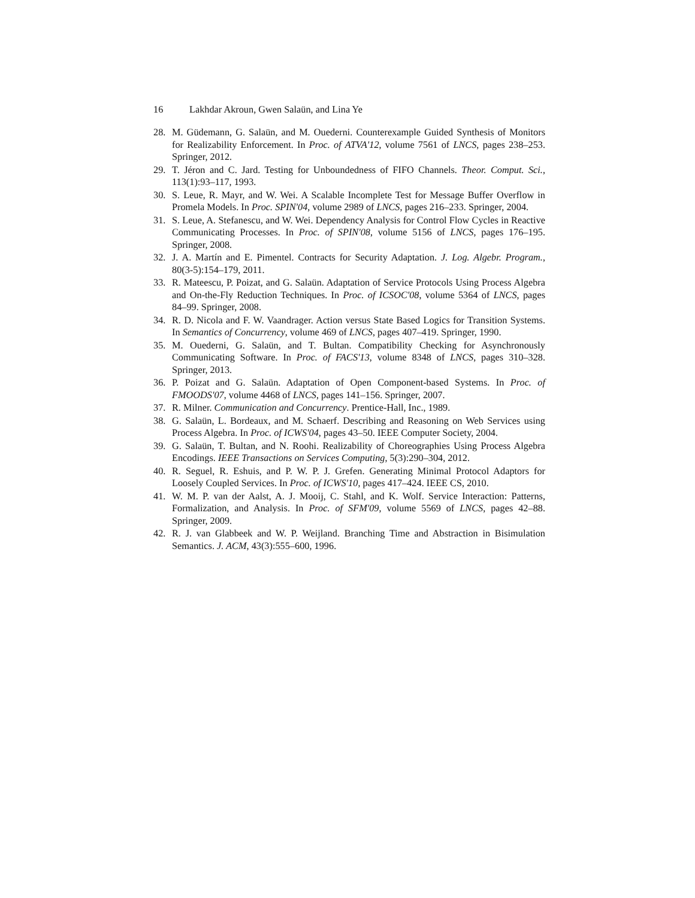16 Lakhdar Akroun, Gwen Salaün, and Lina Ye
28. M. Güdemann, G. Salaün, and M. Ouederni. Counterexample Guided Synthesis of Monitors for Realizability Enforcement. In Proc. of ATVA'12, volume 7561 of LNCS, pages 238–253. Springer, 2012.
29. T. Jéron and C. Jard. Testing for Unboundedness of FIFO Channels. Theor. Comput. Sci., 113(1):93–117, 1993.
30. S. Leue, R. Mayr, and W. Wei. A Scalable Incomplete Test for Message Buffer Overflow in Promela Models. In Proc. SPIN'04, volume 2989 of LNCS, pages 216–233. Springer, 2004.
31. S. Leue, A. Stefanescu, and W. Wei. Dependency Analysis for Control Flow Cycles in Reactive Communicating Processes. In Proc. of SPIN'08, volume 5156 of LNCS, pages 176–195. Springer, 2008.
32. J. A. Martín and E. Pimentel. Contracts for Security Adaptation. J. Log. Algebr. Program., 80(3-5):154–179, 2011.
33. R. Mateescu, P. Poizat, and G. Salaün. Adaptation of Service Protocols Using Process Algebra and On-the-Fly Reduction Techniques. In Proc. of ICSOC'08, volume 5364 of LNCS, pages 84–99. Springer, 2008.
34. R. D. Nicola and F. W. Vaandrager. Action versus State Based Logics for Transition Systems. In Semantics of Concurrency, volume 469 of LNCS, pages 407–419. Springer, 1990.
35. M. Ouederni, G. Salaün, and T. Bultan. Compatibility Checking for Asynchronously Communicating Software. In Proc. of FACS'13, volume 8348 of LNCS, pages 310–328. Springer, 2013.
36. P. Poizat and G. Salaün. Adaptation of Open Component-based Systems. In Proc. of FMOODS'07, volume 4468 of LNCS, pages 141–156. Springer, 2007.
37. R. Milner. Communication and Concurrency. Prentice-Hall, Inc., 1989.
38. G. Salaün, L. Bordeaux, and M. Schaerf. Describing and Reasoning on Web Services using Process Algebra. In Proc. of ICWS'04, pages 43–50. IEEE Computer Society, 2004.
39. G. Salaün, T. Bultan, and N. Roohi. Realizability of Choreographies Using Process Algebra Encodings. IEEE Transactions on Services Computing, 5(3):290–304, 2012.
40. R. Seguel, R. Eshuis, and P. W. P. J. Grefen. Generating Minimal Protocol Adaptors for Loosely Coupled Services. In Proc. of ICWS'10, pages 417–424. IEEE CS, 2010.
41. W. M. P. van der Aalst, A. J. Mooij, C. Stahl, and K. Wolf. Service Interaction: Patterns, Formalization, and Analysis. In Proc. of SFM'09, volume 5569 of LNCS, pages 42–88. Springer, 2009.
42. R. J. van Glabbeek and W. P. Weijland. Branching Time and Abstraction in Bisimulation Semantics. J. ACM, 43(3):555–600, 1996.